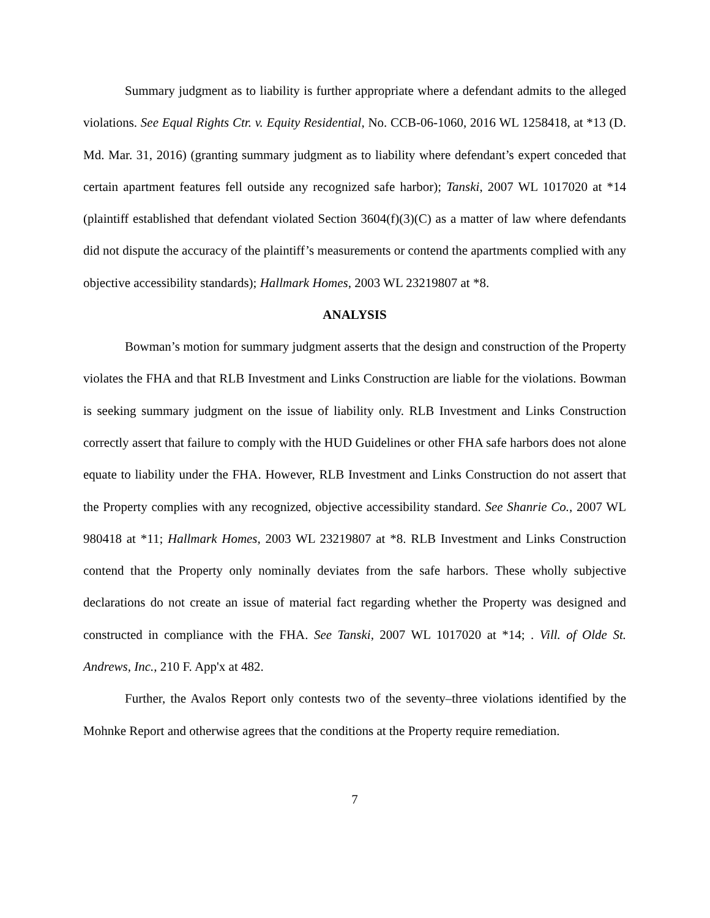Summary judgment as to liability is further appropriate where a defendant admits to the alleged violations. See Equal Rights Ctr. v. Equity Residential, No. CCB-06-1060, 2016 WL 1258418, at *13 (D. Md. Mar. 31, 2016) (granting summary judgment as to liability where defendant’s expert conceded that certain apartment features fell outside any recognized safe harbor); Tanski, 2007 WL 1017020 at *14 (plaintiff established that defendant violated Section 3604(f)(3)(C) as a matter of law where defendants did not dispute the accuracy of the plaintiff’s measurements or contend the apartments complied with any objective accessibility standards); Hallmark Homes, 2003 WL 23219807 at *8.
ANALYSIS
Bowman’s motion for summary judgment asserts that the design and construction of the Property violates the FHA and that RLB Investment and Links Construction are liable for the violations. Bowman is seeking summary judgment on the issue of liability only. RLB Investment and Links Construction correctly assert that failure to comply with the HUD Guidelines or other FHA safe harbors does not alone equate to liability under the FHA. However, RLB Investment and Links Construction do not assert that the Property complies with any recognized, objective accessibility standard. See Shanrie Co., 2007 WL 980418 at *11; Hallmark Homes, 2003 WL 23219807 at *8. RLB Investment and Links Construction contend that the Property only nominally deviates from the safe harbors. These wholly subjective declarations do not create an issue of material fact regarding whether the Property was designed and constructed in compliance with the FHA. See Tanski, 2007 WL 1017020 at *14; . Vill. of Olde St. Andrews, Inc., 210 F. App'x at 482.
Further, the Avalos Report only contests two of the seventy–three violations identified by the Mohnke Report and otherwise agrees that the conditions at the Property require remediation.
7